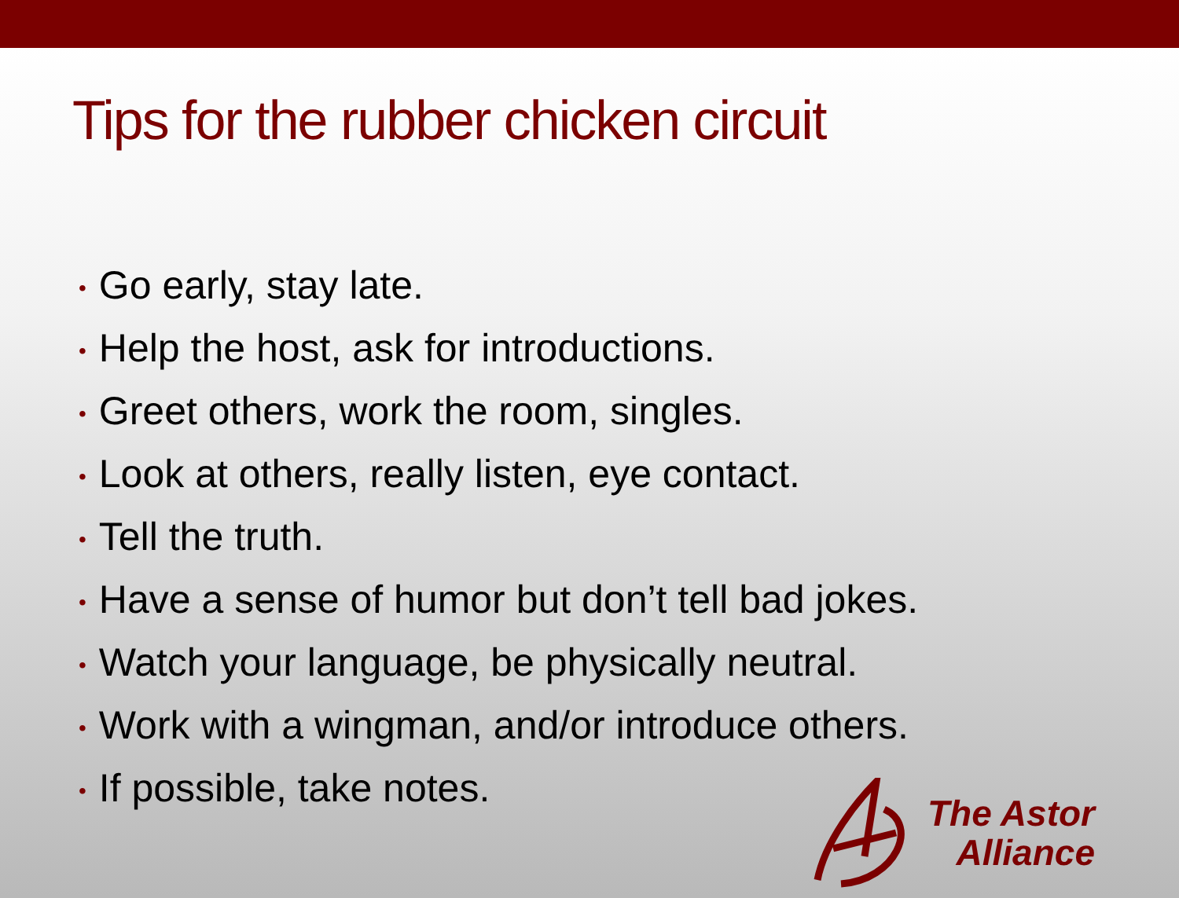Tips for the rubber chicken circuit
• Go early, stay late.
• Help the host, ask for introductions.
• Greet others, work the room, singles.
• Look at others, really listen, eye contact.
• Tell the truth.
• Have a sense of humor but don’t tell bad jokes.
• Watch your language, be physically neutral.
• Work with a wingman, and/or introduce others.
• If possible, take notes.
The Astor
Alliance